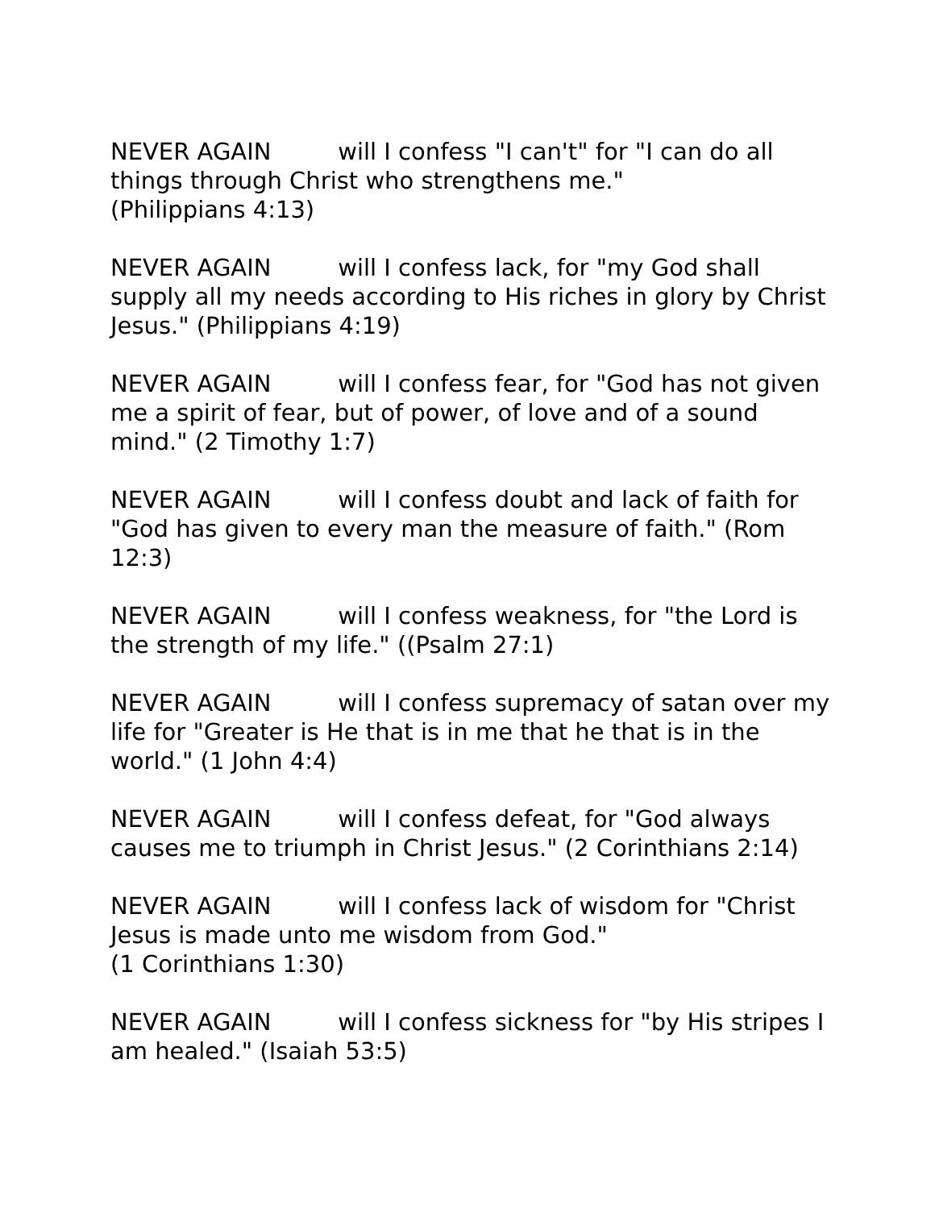NEVER AGAIN will I confess "I can't" for "I can do all things through Christ who strengthens me."
(Philippians 4:13)
NEVER AGAIN will I confess lack, for "my God shall supply all my needs according to His riches in glory by Christ Jesus." (Philippians 4:19)
NEVER AGAIN will I confess fear, for "God has not given me a spirit of fear, but of power, of love and of a sound mind." (2 Timothy 1:7)
NEVER AGAIN will I confess doubt and lack of faith for "God has given to every man the measure of faith." (Rom 12:3)
NEVER AGAIN will I confess weakness, for "the Lord is the strength of my life." ((Psalm 27:1)
NEVER AGAIN will I confess supremacy of satan over my life for "Greater is He that is in me that he that is in the world." (1 John 4:4)
NEVER AGAIN will I confess defeat, for "God always causes me to triumph in Christ Jesus." (2 Corinthians 2:14)
NEVER AGAIN will I confess lack of wisdom for "Christ Jesus is made unto me wisdom from God."
(1 Corinthians 1:30)
NEVER AGAIN will I confess sickness for "by His stripes I am healed." (Isaiah 53:5)